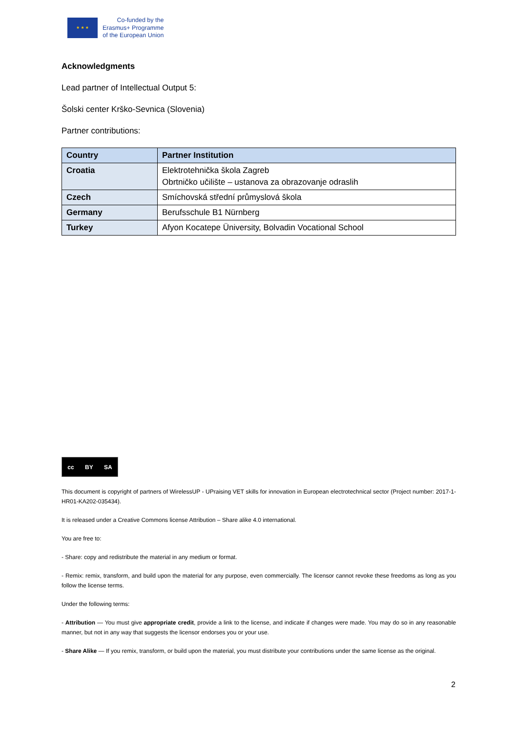★ ★ ★
Co-funded by the
Erasmus+ Programme
of the European Union
Acknowledgments
Lead partner of Intellectual Output 5:
Šolski center Krško-Sevnica (Slovenia)
Partner contributions:
| Country | Partner Institution |
| --- | --- |
| Croatia | Elektrotehnička škola Zagreb Obrtničko učilište – ustanova za obrazovanje odraslih |
| Czech | Smíchovská střední průmyslová škola |
| Germany | Berufsschule B1 Nürnberg |
| Turkey | Afyon Kocatepe Üniversity, Bolvadin Vocational School |
cc BY SA
This document is copyright of partners of WirelessUP - UPraising VET skills for innovation in European electrotechnical sector (Project number: 2017-1-HR01-KA202-035434).
It is released under a Creative Commons license Attribution – Share alike 4.0 international.
You are free to:
- Share: copy and redistribute the material in any medium or format.
- Remix: remix, transform, and build upon the material for any purpose, even commercially. The licensor cannot revoke these freedoms as long as you follow the license terms.
Under the following terms:
- Attribution — You must give appropriate credit, provide a link to the license, and indicate if changes were made. You may do so in any reasonable manner, but not in any way that suggests the licensor endorses you or your use.
- Share Alike — If you remix, transform, or build upon the material, you must distribute your contributions under the same license as the original.
2